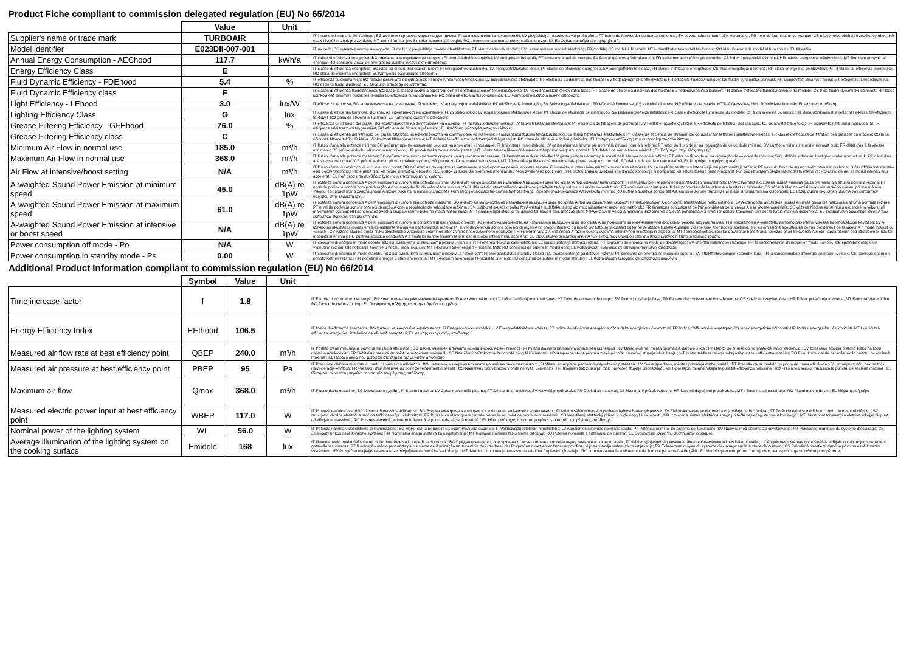Product Fiche compliant to commission delegated regulation (EU) No 65/2014
| | Value | Unit | |
| --- | --- | --- | --- |
| Supplier's name or trade mark | TURBOAIR | | IT il nome o il marchio del fornitore; BG име или търговска марка на доставчика; FI valmistajan nimi tai tavaramerkki; LV piegādātāja nosaukums vai preču zīme; PT nome do fornecedor ou marca comercial; SV Leverantörens namn eller varumärke; FR nom du fournisseur ou marque; CS název nebo obchodní značka výrobce; HR naziv ili zaštitni znak proizvođača; MT isem il-fornitur jew il-marka kummerċjali tiegħu; RO denumirea sau marca comercială a furnizorului; EL Όνομα και σήμα του προμηθευτή; |
| Model identifier | E023DII-007-001 | | IT modello; BG идентификатор на модела; FI malli; LV piegādātāja modeļa identifikators; PT identificador de modelo; SV Leverantörens modellbeteckning; FR modèle; CS model; HR model; MT l-identifikatur tal-mudell tal-fornitur; RO identificatorul de model al furnizorului; EL Μοντέλο; |
| Annual Energy Consumption - AEChood | 117.7 | kWh/a | IT indice di efficienza energetica; BG годишната консумация на енергия; FI energiatehokkuusindeksi; LV energopatēriņš gadā; PT consumo anual de energia; SV Den årliga energiförbrukningen; FR consommation d'énergie annuelle; CS index energetické účinnosti; HR indeks energetske učinkovitosti; MT ilkonsum annwali tal-enerġija; RO consumul anual de energie; EL Δείκτης ενεργειακής απόδοσης; |
| Energy Efficiency Class | E | | IT classe di efficienza energetica; BG клас на енергийна ефективност; FI energiatehokkuusluokka; LV energoefektivitātes klase; PT classe de eficiência energética; SV Energieffektivitetsklass; FR classe d'efficacité énergétique; CS třída energetické účinnosti; HR klasa energetske učinkovitosti; MT il-klassi tal-effiċjenza enerġetika; RO clasa de eficiență energetică; EL Κατηγορία ενεργειακής απόδοσης. |
| Fluid Dynamic Efficiency - FDEhood | 5.4 | % | IT efficienza fluidodinamica; BG газодинамичната ефективност; FI nestedynaaminen tehokkuus; LV hidrodinamiskā efektivitāte; PT eficiência da dinâmica dos fluidos; SV flödesdynamiska effektiviteten; FR efficacité fluidodymanique; CS fluidní dynamická účinnost; HR učinkovitost dinamike fluida; MT lefficjenza fluwidodinamika; RO eficiena fluido-dinamică; EL Δυναμική απόδοση ρευστότητας. |
| Fluid Dynamic Efficiency class | F | | IT classe di efficienza fluidodinamica; BG клас на газодинамична ефективност; FI nestedynaamisen tehokkuusluokka; LV hidrodinamiskās efektivitātes klase; PT classe de eficiência dinâmica dos fluidos; SV flödesdynamiska klassen; FR classe d'efficacité fluidodynamique du modèle; CS třída fluidní dynamické účinnosti; HR klasa učinkovitosti dinamike fluida; MT il-klassi tal-effiċjenza fluwidodinamika; RO clasa de eficienă fluido-dinamică; EL Κατηγορία ρευστοδυναμικής απόδοσης. |
| Light Efficiency - LEhood | 3.0 | lux/W | IT efficienza luminosa; BG ефективността на осветяване; FI valoteho; LV apgaismojuma efektivitāte; PT eficiência de iluminação; SV Belysningseffektiviteten; FR efficacité lumineuse; CS světelná účinnost; HR učinkovitost svjetla; MT l-effiċjenza tat-tidwil; RO eficiena iluminăr; EL Φωτεινή απόδοση |
| Lighting Efficiency Class | G | lux | IT classe di efficienza luminosa; BG клас на ефективност на осветяване; FI valoteholuokka; LV apgaismojuma efektivitātes klase; PT classe de eficiência de iluminação; SV Belysningseffektivitetsklass; FR classe d'efficacité lumineuse du modèle; CS třída světelné účinnosti; HR klasa učinkovitosti svjetla; MT il-klassi tal-effiċjenza tat-tidwil; RO clasa de eficienă a iluminării; EL Κατηγορία φωτεινής απόδοσης |
| Grease Filtering Efficiency - GFEhood | 76.0 | % | IT efficienza di filtraggio dei grassi; BG ефективността на филтриране на мазнини; FI rasvansuodatustehokkuus; LV tauku filtrēšanas efektivitāte; PT eficiência de filtragem de gorduras; SV Fettfiltreringseffektiviteten; FR efficacité de filtration des graisses; CS účinnost filtrace tuků; HR učinkovitost filtriranja masnoća; MT l-effiċjenza tal-filtrazzjoni tal-grassijiet; RO eficiena de filtrare a grăsimilor,; EL Απόδοση φιλτραρίσματος του λίπους. |
| Grease Filtering Efficiency class | C | | IT classe di efficienza del filtraggio dei grassi; BG клас на ефективността на филтриране на мазнини; FI rasvansuodatuksen tehokkuusluokka; LV tauku filtrēšanas efektivitātes; PT classe de eficiência de filtragem de gorduras; SV fettfiltreringseffektivitetsklass; FR classe d'efficacité de filtration des graisses du modèle; CS třída účinnosti filtrace tuků; HR klasa učinkovitosti filtriranja masnoća; MT il-klassi tal-effiċjenza tal-filtrazzjoni tal-grassijiet; RO clasa de eficienă a filtrării grăsimilor ; EL Κατηγορία απόδοσης του φιλτραρίσματος του λίπους. |
| Minimum Air Flow in normal use | 185.0 | m³/h | IT flusso d'aria alla potenza minima; BG дебитът при минималната скорост на нормално използване; FI ilmavirtaus minimiteholla; LV gaisa plūsmas ātrums pie minimālā ātruma normālā režīmā; PT valor do fluxo de ar na regulação de velocidade mínima; SV Luftflöde vid minimi under normalt bruk; FR débit d'air à la vitesse minimale ; CS průtok vzduchu při minimálním výkonu; HR protok zraka na minimalnoj snazi; MT il-fluss tal-arja fil-veloċità minima tal-apparat waqt użu normali; RO debitul de aer la turaie minimă ; EL Ροή αέρα στην ελάχιστη ισχύ. |
| Maximum Air Flow in normal use | 368.0 | m³/h | IT flusso d'aria alla potenza massima; BG дебитът при максималната скорост на нормално използване; FI ilmavirtaus maksimiteholla; LV gaisa plūsmas ātrums pie maksimālā ātruma normālā režīmā; PT valor do fluxo de ar na regulação de velocidade máxima; SV Luftflöde vidmaximihastighet under normalt bruk; FR débit d'air à la vitesse maximale ; CS průtok vzduchu při maximálním výkonu; HR protok zraka na maksimalnoj snazi; MT il-fluss tal-arja fil-veloċità massima tal-apparat waqt użu normali; RO debitul de aer la turaie maximă; EL Ροή αέρα στη μέγιστη ισχύ. |
| Air Flow at intensive/boost setting | N/A | m³/h | IT flusso d'aria in condizioni di uso intenso o boost; BG дебитът на позицията за интензивен или форсиран режим, ако има такива; FI ilmavirtaus intensiivisessä tai tehostetussa käytössä; LV gaisa plūsmas ātrums intensīvajā vai pastiprinātajā režīmā; PT valor do fluxo de ar) no modo intensivo ou boost; SV Luftflöde vid intensiv- eller boostinställning.; FR le débit d'air en mode intensif ou «boost»; ; CS průtok vzduchu za podmínek intenzivního nebo zvýšeného používání ; HR protok zraka u uvjetima intenzivnog korištenja ili pojačanja; MT l-fluss tal-arja meta l- apparat ikun qed jitħaddem bl-użu tal-modalità intensiva; RO ebitul de aer în modul intensiv sau accelerat,; EL Ροή αέρα υπό συνθήκες έντονης ή επιταχυνόμενης χρήσης. |
| A-waighted Sound Power Emission at minimum speed | 45.0 | dB(A) re 1pW | IT potenza sonora ponderata A delle emissioni di rumore alla potenza minima; BG нивото на мощността на излъчвания въздушен шум, по крива А при минималната скорост; FI melupäästöjen A-painotettu äänitehotaso minimiteholla; LV A-izsvarotās akustiskās jaudas emisijas gaisā pie minimālā ātruma normālā režīmā; PT nível de potência sonora com ponderação A com a regulação de velocidade mínima ; SV Luftburet akustiskt buller för A-viktade ljudeffektutsläpp vid minimi under normalt bruk.; FR émissions acoustiques de l'air pondérées de la valeur A à la vitesse minimale; CS vážená hladina emisí hluku akustického výkonu při minimálním výkonu; HR ponderirana zvučna snaga A razine buke na minimalnoj snazi; MT l-emissjonijiet akustiċi tal-qawwa tal-ħoss fl-arja, ippeżati għall-frekwenza A fil-veloċità minima; RO puterea acustică ponderată A a emisiilor sonore transmise prin aer la turaia minimă disponibilă; EL Σταθμισμένη ακουστική ισχύς Α των εκπομπών θορύβου στην ελάχιστη ισχύ. |
| A-waighted Sound Power Emission at maximum speed | 61.0 | dB(A) re 1pW | IT potenza sonora ponderata A delle emissioni di rumore alla potenza massima; BG нивото на мощността на излъчвания въздушен шум, по крива А при максималната скорост; FI melupäästöjen A-painotettu äänitehotaso maksimiteholla; LV A-izsvarotās akustiskās jaudas emisijas gaisā pie maksimālā ātruma normālā režīmā; PT nível de potência sonora com ponderação A com a regulação de velocidade máxima ; SV Luftburet akustiskt buller för A-viktade ljudeffektutsläpp vid maximihastighet under normalt bruk.; FR émissions acoustiques de l'air pondérées de la valeur A à la vitesse maximale; CS vážená hladina emisí hluku akustického výkonu při maximálním výkonu; HR ponderirana zvučna snaga A razine buke na maksimalnoj snazi; MT l-emissjonijiet akustiċi tal-qawwa tal-ħoss fl-arja, ippeżati għall-frekwenza A fil-veloċità massima; RO puterea acustică ponderată A a emisiilor sonore transmise prin aer la turaia maximă disponibilă; EL Σταθμισμένη ακουστική ισχύς Α των εκπομπών θορύβου στη μέγιστη ισχύ |
| A-waighted Sound Power Emission at intensive or boost speed | N/A | dB(A) re 1pW | IT potenza sonora ponderata A delle emissioni di rumore in condizioni di uso intenso o boost; BG нивото на мощността на излъчвания въздушен шум, по крива А на позицията за интензивен или форсиран режим, ако има такива; FI melupäästöjen A-painotettu äänitehotaso intensiivisessä tai tehostetussa käytössä; LV A-izsvarotās akustiskās jaudas emisijas gaisāintensīvajā vai pastiprinātajā režīmā; PT nível de potência sonora com ponderação A no modo intensivo ou boost; SV luftburet akustiskt buller för A-viktade ljudeffektutsläpp vid intensiv- eller boostinställning.; FR es émissions acoustiques de l'air pondérées de la valeur A n mode intensif ou «boost»; CS vážená hladina emisí hluku akustického výkonu za podmínek intenzivního nebo zvýšeného používání ; HR ponderirana zvučna snaga A razine buke u uvjetima intenzivnog korištenja ili pojačanja; MT l-emissjonijiet akustiċi tal-qawwa tal-ħoss fl-arja, ippeżati għall-frekwenza A meta l-apparat ikun qed jitħaddem bl-użu tal-modalità intensiva j; RO puterea acustică ponderată A a emisiilor sonore transmise prin aer în modul intensiv sau accelerat; EL Σταθμισμένη ακουστική ισχύς Α των εκπομπών θορύβου υπό συνθήκες έντονης ή επιταχυνόμενης χρήσης. |
| Power consumption off mode - Po | N/A | W | IT consumo di energia in modo spento; BG консумацията на мощност в режим „изключен"; FI energiankulutus sammutettuna; LV jaudas patēriņš izslēgtā režīmā; PT consumo de energia no modo de desativação; SV effektförbrukningen i frånläge; FR la consommation d'énergie en mode «arrêt»,; CS spotřeba energie ve vypnutém režimu; HR potrošnja energije u načinu rada isključen; MT il-konsum tal-enerġija fil-modalità Mitfi; RO consumul de putere în modul oprit; EL Κατανάλωση ενέργειας σε απενεργοποιημένη κατάσταση |
| Power consumption in standby mode - Ps | 0.00 | W | IT consumo di energia in modo standby ; BG консумацията на мощност в режим „в готовност"; FI energiankulutus standby-tilassa ; LV jaudas patēriņš gaidstāves režīmā; PT consumo de energia no modo de espera ; SV effektförbrukningen i standby-läge; FR la consommation d'énergie en mode «veille»,; CS spotřeba energie v pohotovostním režimu ; HR potrošnja energije u stanju mirovanja ; MT il-konsum tal-enerġija fil-modalità Stennija; RO consumul de putere în modul standby ; EL Κατανάλωση ενέργειας σε κατάσταση αναμονής |
Additional Product Information compliant to commission regulation (EU) No 66/2014
| | Symbol | Value | Unit | |
| --- | --- | --- | --- | --- |
| Time increase factor | f | 1.8 | | IT Fattore di incremento nel tempo; BG Коефициент на увеличение на времето; FI Ajan korotuskerroin; LV Laika palielinājuma koeficients; PT Fator de aumento de tempo; SV Faktor povečanja časa; FR Facteur d'accroissement dans le temps; CS Koeficient zvýšení času; HR Faktor povećanja vremena; MT Fattur ta' żieda fil-ħin; RO Factor de cretere în timp; EL Παράγοντας αύξησης κατά την πάροδο του χρόνου |
| Energy Efficiency Index | EEIhood | 106.5 | | IT Indice di efficienza energetica; BG Индекс на енергийна ефективност; FI Energiatehokkuusindeksi; LV Energoefektivitātes indekss; PT Índice de eficiência energética; SV Indeks energijske učinkovitosti; FR Indice d'efficacité énergétique; CS Index energetické účinnosti; HR Indeks energetske učinkovitosti; MT L-indiċi tal-effiċjenza enerġetika; RO Indice de eficienă energetică; EL Δείκτης ενεργειακής απόδοσης |
| Measured air flow rate at best efficiency point | QBEP | 240.0 | m³/h | IT Portata d'aria misurata al punto di massima efficienza ; BG Дебит, измерен в точката на най-висока ефек- тивност ; FI Mitattu ilmavirta parhaan hyötysuhteen pis-teessä ; LV Gaisa plūsma, mērīta optimālajā darba punktā ; PT Débito de ar medido no ponto de maior eficiência ; SV Izmerjena stopnja pretoka zraka na točki največje učinkovitosti; FR Débit d'air mesuré au point de rendement maximal ; CS Naměřený průtok vzduchu v bodě nejvyšší účinnosti ; HR Izmjerena stopa protoka zraka pri točki najvećeg stupnja iskorištenja ; MT Ir-rata tal-fluss tal-arja mkejla fil-punt tal- effiċjenza massim; RO Fluxul nominal de aer măsurat la punctul de eficienă maximă ; EL Παροχή αέρα που μετριέται στο σημείο της μέγιστης απόδοσης |
| Measured air pressure at best efficiency point | PBEP | 95 | Pa | IT Pressione dell'aria misurata al punto di mas-sima efficienza ; BG Налягане, измерено в точката на най-висока ефективност ; FI Mitattu ilmanpaine parhaan hyötysuhteen pisteessä ; LV Gaisa spiediens, mērīts optimālajā darba punktā ; PT Pressão de ar medida no ponto de maior eficiência ; SV Izmerjen zračni tlak na točki največje učin-kovitosti; FR Pression d'air mesurée au point de rendement maximal ; CS Naměřený tlak vzduchu v bodě nejvyšší účin-nosti ; HR Izmjeren tlak zraka pri točki najvećeg stupnja iskorištenja ; MT Il-pressjoni tal-arja mkejla fil-punt tal-effiċ-jenza massima ; RO Presiunea aerului măsurată la punctul de eficienă maximă ; EL Πίεση του αέρα που μετριέται στο σημείο της μέγιστης απόδοσης |
| Maximum air flow | Qmax | 368.0 | m³/h | IT Flusso d'aria massimo; BG Максимален дебит; FI Suurin ilmavirta; LV Gaisa maksimālā plūsma; PT Débito de ar máximo; SV Največji pretok zraka; FR Débit d'air maximal; CS Maximální průtok vzduchu; HR Najveći dopušteni protok zraka; MT Il-fluss massimu tal-arja; RO Fluxul maxim de aer; EL Μέγιστη ροή αέρα |
| Measured electric power input at best efficiency point | WBEP | 117.0 | W | IT Potenza elettrica assorbita al punto di massima efficienza ; BG Входна електрическа мощност в точката на най-висока ефективност ; FI Mitattu sähkön ottoteho parhaan hyötysuh-teen pisteessä ; LV Elektriskā ieejas jauda, mērīta optimālajā darba punktā ; PT Potência elétrica medida no ponto de maior eficiência ; SV Izmerjena vhodna električna moč na točki največje učinkovitosti; FR Puissance électrique à l'entrée mesurée au point de rendement maximal ; CS Naměřený elektrický příkon v bodě nejvyšší účinnosti ; HR Izmjerena ulazna električna snaga pri točki najvećeg stupnja iskorištenja ; MT Il-kontribut tal-enerġija elettrika mkejjel fil- punt tal-effiċjenza massima ; RO Puterea electrică de intrare măsurată la punctul de eficienă maximă ; EL Ηλεκτρική ισχύς που απορροφάται στο σημείο της μέγιστης απόδοσης |
| Nominal power of the lighting system | WL | 56.0 | W | IT Potenza nominale del sistema di illuminazione; BG Номинална мощност на осветителната система; FI Valaistusjärjestelmän nimellisteho; LV Apgaismes sistēmas nominālā jauda; PT Potência nominal do sistema de iluminação; SV Nazivna moč sistema za osvetljevanje; FR Puissance nominale du système d'éclairage; CS Jmenovitý příkon osvětlovacího systému; HR Nominalna snaga sustava za osvjetljavanje; MT Il-qawwa nominali tas-sistema tat-tidwil; RO Puterea nominală a sistemului de iluminat; EL Ονομαστική ισχύς του συστήματος φωτισμού |
| Average illumination of the lighting system on the cooking surface | Emiddle | 168 | lux | IT Illuminamento medio del sistema di illuminazione sulla superficie di cottura ; BG Средна осветеност, осигурявана от осветителната система върху повърхността за готвене ; FI Valaistusjärjestelmän keskimääräinen valaistusvoimakkuus keittopinnalla ; LV Apgaismes sistēmas nodrošinātais vidējais apgaismojums uz ēdiena gatavošanas virsmas; PT Iluminação média produzida pelo sistema de iluminação na superfície de cozedura ; SV Povprečna osvetljenost kuhalne površine, ki jo zagotavlja sistem za osvetljevanje; FR Éclairement moyen du système d'éclairage sur la surface de cuisson ; CS Průměrné osvětlení varného povrchu osvětlovacím systémem ; HR Prosječno osvjetljenje sustava za osvjetljavanje površine za kuhanje ; MT Il-luminazzjoni medja tas-sistema tat-tidwil fuq il-wiċċ għat-tisjir ; RO Iluminarea medie a sistemului de iluminat pe suprafaa de gătit ; EL Μεσαία φωτεινότητα του συστήματος φωτισμού στην επιφάνεια μαγειρέματος |